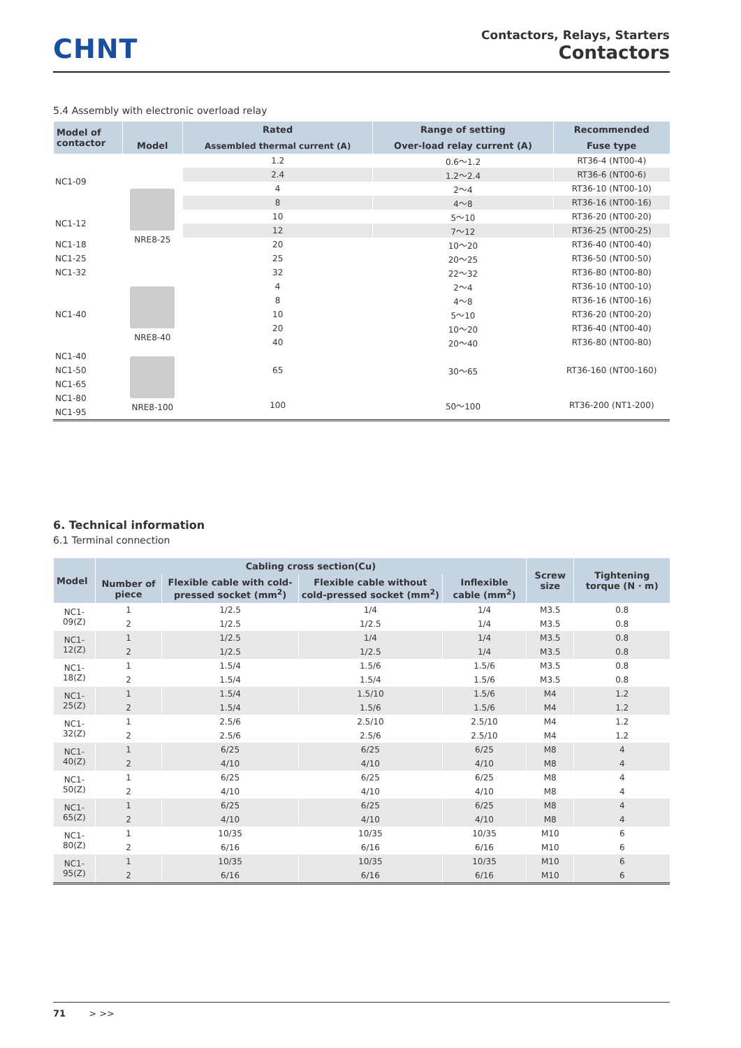CHNT
Contactors, Relays, Starters
Contactors
5.4 Assembly with electronic overload relay
| Model of contactor | | Rated | Range of setting | Recommended |
| --- | --- | --- | --- | --- |
| | Model | Assembled thermal current (A) | Over-load relay current (A) | Fuse type |
| NC1-09 | NRE8-25 | 1.2 | 0.6～1.2 | RT36-4 (NT00-4) |
| | | 2.4 | 1.2～2.4 | RT36-6 (NT00-6) |
| | | 4 | 2～4 | RT36-10 (NT00-10) |
| | | 8 | 4～8 | RT36-16 (NT00-16) |
| NC1-12 | | 10 | 5～10 | RT36-20 (NT00-20) |
| | | 12 | 7～12 | RT36-25 (NT00-25) |
| NC1-18 | | 20 | 10～20 | RT36-40 (NT00-40) |
| NC1-25 | | 25 | 20～25 | RT36-50 (NT00-50) |
| NC1-32 | | 32 | 22～32 | RT36-80 (NT00-80) |
| NC1-40 | NRE8-40 | 4 | 2～4 | RT36-10 (NT00-10) |
| | | 8 | 4～8 | RT36-16 (NT00-16) |
| | | 10 | 5～10 | RT36-20 (NT00-20) |
| | | 20 | 10～20 | RT36-40 (NT00-40) |
| | | 40 | 20～40 | RT36-80 (NT00-80) |
| NC1-40 | NRE8-100 | 65 | 30～65 | RT36-160 (NT00-160) |
| NC1-50 | | | | |
| NC1-65 | | | | |
| NC1-80 | | 100 | 50～100 | RT36-200 (NT1-200) |
| NC1-95 | | | | |
6. Technical information
6.1 Terminal connection
| Model | Cabling cross section(Cu) | | | | Screw size | Tightening torque (N · m) |
| --- | --- | --- | --- | --- | --- | --- |
| | Number of piece | Flexible cable with cold-pressed socket (mm<sup>2</sup>) | Flexible cable without cold-pressed socket (mm<sup>2</sup>) | Inflexible cable (mm<sup>2</sup>) | | |
| NC1-09(Z) | 1 | 1/2.5 | 1/4 | 1/4 | M3.5 | 0.8 |
| | 2 | 1/2.5 | 1/2.5 | 1/4 | M3.5 | 0.8 |
| NC1-12(Z) | 1 | 1/2.5 | 1/4 | 1/4 | M3.5 | 0.8 |
| | 2 | 1/2.5 | 1/2.5 | 1/4 | M3.5 | 0.8 |
| NC1-18(Z) | 1 | 1.5/4 | 1.5/6 | 1.5/6 | M3.5 | 0.8 |
| | 2 | 1.5/4 | 1.5/4 | 1.5/6 | M3.5 | 0.8 |
| NC1-25(Z) | 1 | 1.5/4 | 1.5/10 | 1.5/6 | M4 | 1.2 |
| | 2 | 1.5/4 | 1.5/6 | 1.5/6 | M4 | 1.2 |
| NC1-32(Z) | 1 | 2.5/6 | 2.5/10 | 2.5/10 | M4 | 1.2 |
| | 2 | 2.5/6 | 2.5/6 | 2.5/10 | M4 | 1.2 |
| NC1-40(Z) | 1 | 6/25 | 6/25 | 6/25 | M8 | 4 |
| | 2 | 4/10 | 4/10 | 4/10 | M8 | 4 |
| NC1-50(Z) | 1 | 6/25 | 6/25 | 6/25 | M8 | 4 |
| | 2 | 4/10 | 4/10 | 4/10 | M8 | 4 |
| NC1-65(Z) | 1 | 6/25 | 6/25 | 6/25 | M8 | 4 |
| | 2 | 4/10 | 4/10 | 4/10 | M8 | 4 |
| NC1-80(Z) | 1 | 10/35 | 10/35 | 10/35 | M10 | 6 |
| | 2 | 6/16 | 6/16 | 6/16 | M10 | 6 |
| NC1-95(Z) | 1 | 10/35 | 10/35 | 10/35 | M10 | 6 |
| | 2 | 6/16 | 6/16 | 6/16 | M10 | 6 |
71 > >>